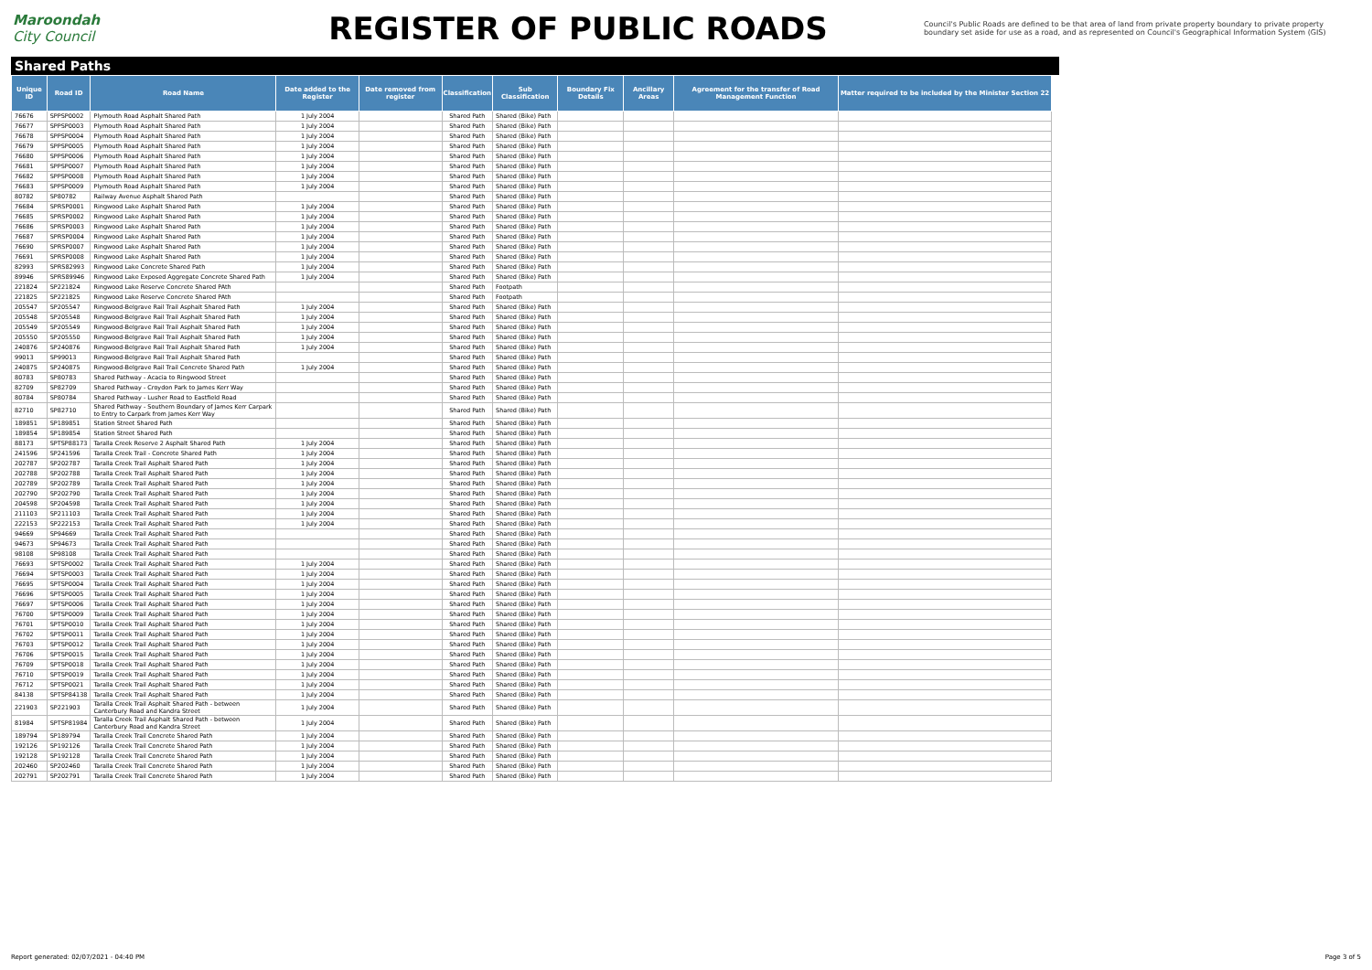Maroondah
City Council
REGISTER OF PUBLIC ROADS
Council's Public Roads are defined to be that area of land from private property boundary to private property boundary set aside for use as a road, and as represented on Council's Geographical Information System (GIS)
Shared Paths
| Unique ID | Road ID | Road Name | Date added to the Register | Date removed from register | Classification | Sub Classification | Boundary Fix Details | Ancillary Areas | Agreement for the transfer of Road Management Function | Matter required to be included by the Minister Section 22 |
| --- | --- | --- | --- | --- | --- | --- | --- | --- | --- | --- |
| 76676 | SPPSP0002 | Plymouth Road Asphalt Shared Path | 1 July 2004 | | Shared Path | Shared (Bike) Path | | | | |
| 76677 | SPPSP0003 | Plymouth Road Asphalt Shared Path | 1 July 2004 | | Shared Path | Shared (Bike) Path | | | | |
| 76678 | SPPSP0004 | Plymouth Road Asphalt Shared Path | 1 July 2004 | | Shared Path | Shared (Bike) Path | | | | |
| 76679 | SPPSP0005 | Plymouth Road Asphalt Shared Path | 1 July 2004 | | Shared Path | Shared (Bike) Path | | | | |
| 76680 | SPPSP0006 | Plymouth Road Asphalt Shared Path | 1 July 2004 | | Shared Path | Shared (Bike) Path | | | | |
| 76681 | SPPSP0007 | Plymouth Road Asphalt Shared Path | 1 July 2004 | | Shared Path | Shared (Bike) Path | | | | |
| 76682 | SPPSP0008 | Plymouth Road Asphalt Shared Path | 1 July 2004 | | Shared Path | Shared (Bike) Path | | | | |
| 76683 | SPPSP0009 | Plymouth Road Asphalt Shared Path | 1 July 2004 | | Shared Path | Shared (Bike) Path | | | | |
| 80782 | SP80782 | Railway Avenue Asphalt Shared Path | | | Shared Path | Shared (Bike) Path | | | | |
| 76684 | SPRSP0001 | Ringwood Lake Asphalt Shared Path | 1 July 2004 | | Shared Path | Shared (Bike) Path | | | | |
| 76685 | SPRSP0002 | Ringwood Lake Asphalt Shared Path | 1 July 2004 | | Shared Path | Shared (Bike) Path | | | | |
| 76686 | SPRSP0003 | Ringwood Lake Asphalt Shared Path | 1 July 2004 | | Shared Path | Shared (Bike) Path | | | | |
| 76687 | SPRSP0004 | Ringwood Lake Asphalt Shared Path | 1 July 2004 | | Shared Path | Shared (Bike) Path | | | | |
| 76690 | SPRSP0007 | Ringwood Lake Asphalt Shared Path | 1 July 2004 | | Shared Path | Shared (Bike) Path | | | | |
| 76691 | SPRSP0008 | Ringwood Lake Asphalt Shared Path | 1 July 2004 | | Shared Path | Shared (Bike) Path | | | | |
| 82993 | SPRS82993 | Ringwood Lake Concrete Shared Path | 1 July 2004 | | Shared Path | Shared (Bike) Path | | | | |
| 89946 | SPRS89946 | Ringwood Lake Exposed Aggregate Concrete Shared Path | 1 July 2004 | | Shared Path | Shared (Bike) Path | | | | |
| 221824 | SP221824 | Ringwood Lake Reserve Concrete Shared PAth | | | Shared Path | Footpath | | | | |
| 221825 | SP221825 | Ringwood Lake Reserve Concrete Shared PAth | | | Shared Path | Footpath | | | | |
| 205547 | SP205547 | Ringwood-Belgrave Rail Trail Asphalt Shared Path | 1 July 2004 | | Shared Path | Shared (Bike) Path | | | | |
| 205548 | SP205548 | Ringwood-Belgrave Rail Trail Asphalt Shared Path | 1 July 2004 | | Shared Path | Shared (Bike) Path | | | | |
| 205549 | SP205549 | Ringwood-Belgrave Rail Trail Asphalt Shared Path | 1 July 2004 | | Shared Path | Shared (Bike) Path | | | | |
| 205550 | SP205550 | Ringwood-Belgrave Rail Trail Asphalt Shared Path | 1 July 2004 | | Shared Path | Shared (Bike) Path | | | | |
| 240876 | SP240876 | Ringwood-Belgrave Rail Trail Asphalt Shared Path | 1 July 2004 | | Shared Path | Shared (Bike) Path | | | | |
| 99013 | SP99013 | Ringwood-Belgrave Rail Trail Asphalt Shared Path | | | Shared Path | Shared (Bike) Path | | | | |
| 240875 | SP240875 | Ringwood-Belgrave Rail Trail Concrete Shared Path | 1 July 2004 | | Shared Path | Shared (Bike) Path | | | | |
| 80783 | SP80783 | Shared Pathway - Acacia to Ringwood Street | | | Shared Path | Shared (Bike) Path | | | | |
| 82709 | SP82709 | Shared Pathway - Croydon Park to James Kerr Way | | | Shared Path | Shared (Bike) Path | | | | |
| 80784 | SP80784 | Shared Pathway - Lusher Road to Eastfield Road | | | Shared Path | Shared (Bike) Path | | | | |
| 82710 | SP82710 | Shared Pathway - Southern Boundary of James Kerr Carpark to Entry to Carpark from James Kerr Way | | | Shared Path | Shared (Bike) Path | | | | |
| 189851 | SP189851 | Station Street Shared Path | | | Shared Path | Shared (Bike) Path | | | | |
| 189854 | SP189854 | Station Street Shared Path | | | Shared Path | Shared (Bike) Path | | | | |
| 88173 | SPTSP88173 | Taralla Creek Reserve 2 Asphalt Shared Path | 1 July 2004 | | Shared Path | Shared (Bike) Path | | | | |
| 241596 | SP241596 | Taralla Creek Trail - Concrete Shared Path | 1 July 2004 | | Shared Path | Shared (Bike) Path | | | | |
| 202787 | SP202787 | Taralla Creek Trail Asphalt Shared Path | 1 July 2004 | | Shared Path | Shared (Bike) Path | | | | |
| 202788 | SP202788 | Taralla Creek Trail Asphalt Shared Path | 1 July 2004 | | Shared Path | Shared (Bike) Path | | | | |
| 202789 | SP202789 | Taralla Creek Trail Asphalt Shared Path | 1 July 2004 | | Shared Path | Shared (Bike) Path | | | | |
| 202790 | SP202790 | Taralla Creek Trail Asphalt Shared Path | 1 July 2004 | | Shared Path | Shared (Bike) Path | | | | |
| 204598 | SP204598 | Taralla Creek Trail Asphalt Shared Path | 1 July 2004 | | Shared Path | Shared (Bike) Path | | | | |
| 211103 | SP211103 | Taralla Creek Trail Asphalt Shared Path | 1 July 2004 | | Shared Path | Shared (Bike) Path | | | | |
| 222153 | SP222153 | Taralla Creek Trail Asphalt Shared Path | 1 July 2004 | | Shared Path | Shared (Bike) Path | | | | |
| 94669 | SP94669 | Taralla Creek Trail Asphalt Shared Path | | | Shared Path | Shared (Bike) Path | | | | |
| 94673 | SP94673 | Taralla Creek Trail Asphalt Shared Path | | | Shared Path | Shared (Bike) Path | | | | |
| 98108 | SP98108 | Taralla Creek Trail Asphalt Shared Path | | | Shared Path | Shared (Bike) Path | | | | |
| 76693 | SPTSP0002 | Taralla Creek Trail Asphalt Shared Path | 1 July 2004 | | Shared Path | Shared (Bike) Path | | | | |
| 76694 | SPTSP0003 | Taralla Creek Trail Asphalt Shared Path | 1 July 2004 | | Shared Path | Shared (Bike) Path | | | | |
| 76695 | SPTSP0004 | Taralla Creek Trail Asphalt Shared Path | 1 July 2004 | | Shared Path | Shared (Bike) Path | | | | |
| 76696 | SPTSP0005 | Taralla Creek Trail Asphalt Shared Path | 1 July 2004 | | Shared Path | Shared (Bike) Path | | | | |
| 76697 | SPTSP0006 | Taralla Creek Trail Asphalt Shared Path | 1 July 2004 | | Shared Path | Shared (Bike) Path | | | | |
| 76700 | SPTSP0009 | Taralla Creek Trail Asphalt Shared Path | 1 July 2004 | | Shared Path | Shared (Bike) Path | | | | |
| 76701 | SPTSP0010 | Taralla Creek Trail Asphalt Shared Path | 1 July 2004 | | Shared Path | Shared (Bike) Path | | | | |
| 76702 | SPTSP0011 | Taralla Creek Trail Asphalt Shared Path | 1 July 2004 | | Shared Path | Shared (Bike) Path | | | | |
| 76703 | SPTSP0012 | Taralla Creek Trail Asphalt Shared Path | 1 July 2004 | | Shared Path | Shared (Bike) Path | | | | |
| 76706 | SPTSP0015 | Taralla Creek Trail Asphalt Shared Path | 1 July 2004 | | Shared Path | Shared (Bike) Path | | | | |
| 76709 | SPTSP0018 | Taralla Creek Trail Asphalt Shared Path | 1 July 2004 | | Shared Path | Shared (Bike) Path | | | | |
| 76710 | SPTSP0019 | Taralla Creek Trail Asphalt Shared Path | 1 July 2004 | | Shared Path | Shared (Bike) Path | | | | |
| 76712 | SPTSP0021 | Taralla Creek Trail Asphalt Shared Path | 1 July 2004 | | Shared Path | Shared (Bike) Path | | | | |
| 84138 | SPTSP84138 | Taralla Creek Trail Asphalt Shared Path | 1 July 2004 | | Shared Path | Shared (Bike) Path | | | | |
| 221903 | SP221903 | Taralla Creek Trail Asphalt Shared Path - between Canterbury Road and Kandra Street | 1 July 2004 | | Shared Path | Shared (Bike) Path | | | | |
| 81984 | SPTSP81984 | Taralla Creek Trail Asphalt Shared Path - between Canterbury Road and Kandra Street | 1 July 2004 | | Shared Path | Shared (Bike) Path | | | | |
| 189794 | SP189794 | Taralla Creek Trail Concrete Shared Path | 1 July 2004 | | Shared Path | Shared (Bike) Path | | | | |
| 192126 | SP192126 | Taralla Creek Trail Concrete Shared Path | 1 July 2004 | | Shared Path | Shared (Bike) Path | | | | |
| 192128 | SP192128 | Taralla Creek Trail Concrete Shared Path | 1 July 2004 | | Shared Path | Shared (Bike) Path | | | | |
| 202460 | SP202460 | Taralla Creek Trail Concrete Shared Path | 1 July 2004 | | Shared Path | Shared (Bike) Path | | | | |
| 202791 | SP202791 | Taralla Creek Trail Concrete Shared Path | 1 July 2004 | | Shared Path | Shared (Bike) Path | | | | |
Report generated: 02/07/2021 - 04:40 PM Page 3 of 5